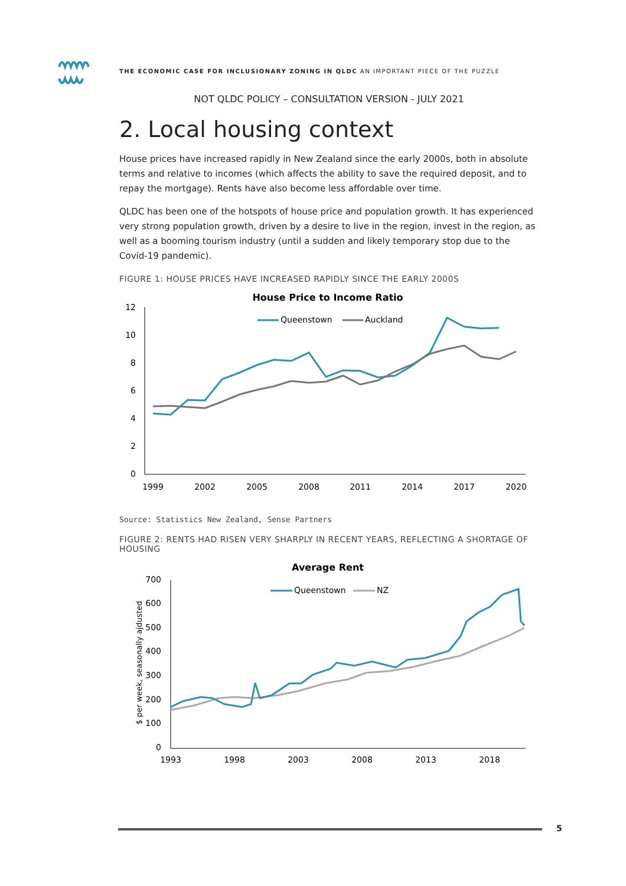THE ECONOMIC CASE FOR INCLUSIONARY ZONING IN QLDC AN IMPORTANT PIECE OF THE PUZZLE
NOT QLDC POLICY – CONSULTATION VERSION - JULY 2021
2. Local housing context
House prices have increased rapidly in New Zealand since the early 2000s, both in absolute terms and relative to incomes (which affects the ability to save the required deposit, and to repay the mortgage). Rents have also become less affordable over time.
QLDC has been one of the hotspots of house price and population growth. It has experienced very strong population growth, driven by a desire to live in the region, invest in the region, as well as a booming tourism industry (until a sudden and likely temporary stop due to the Covid-19 pandemic).
FIGURE 1: HOUSE PRICES HAVE INCREASED RAPIDLY SINCE THE EARLY 2000S
House Price to Income Ratio
Queenstown
Auckland
12
10
8
6
4
2
0
1999
2002
2005
2008
2011
2014
2017
2020
Source: Statistics New Zealand, Sense Partners
FIGURE 2: RENTS HAD RISEN VERY SHARPLY IN RECENT YEARS, REFLECTING A SHORTAGE OF HOUSING
Average Rent
Queenstown
NZ
$ per week, seasonally ajdusted
700
600
500
400
300
200
100
0
1993
1998
2003
2008
2013
2018
5